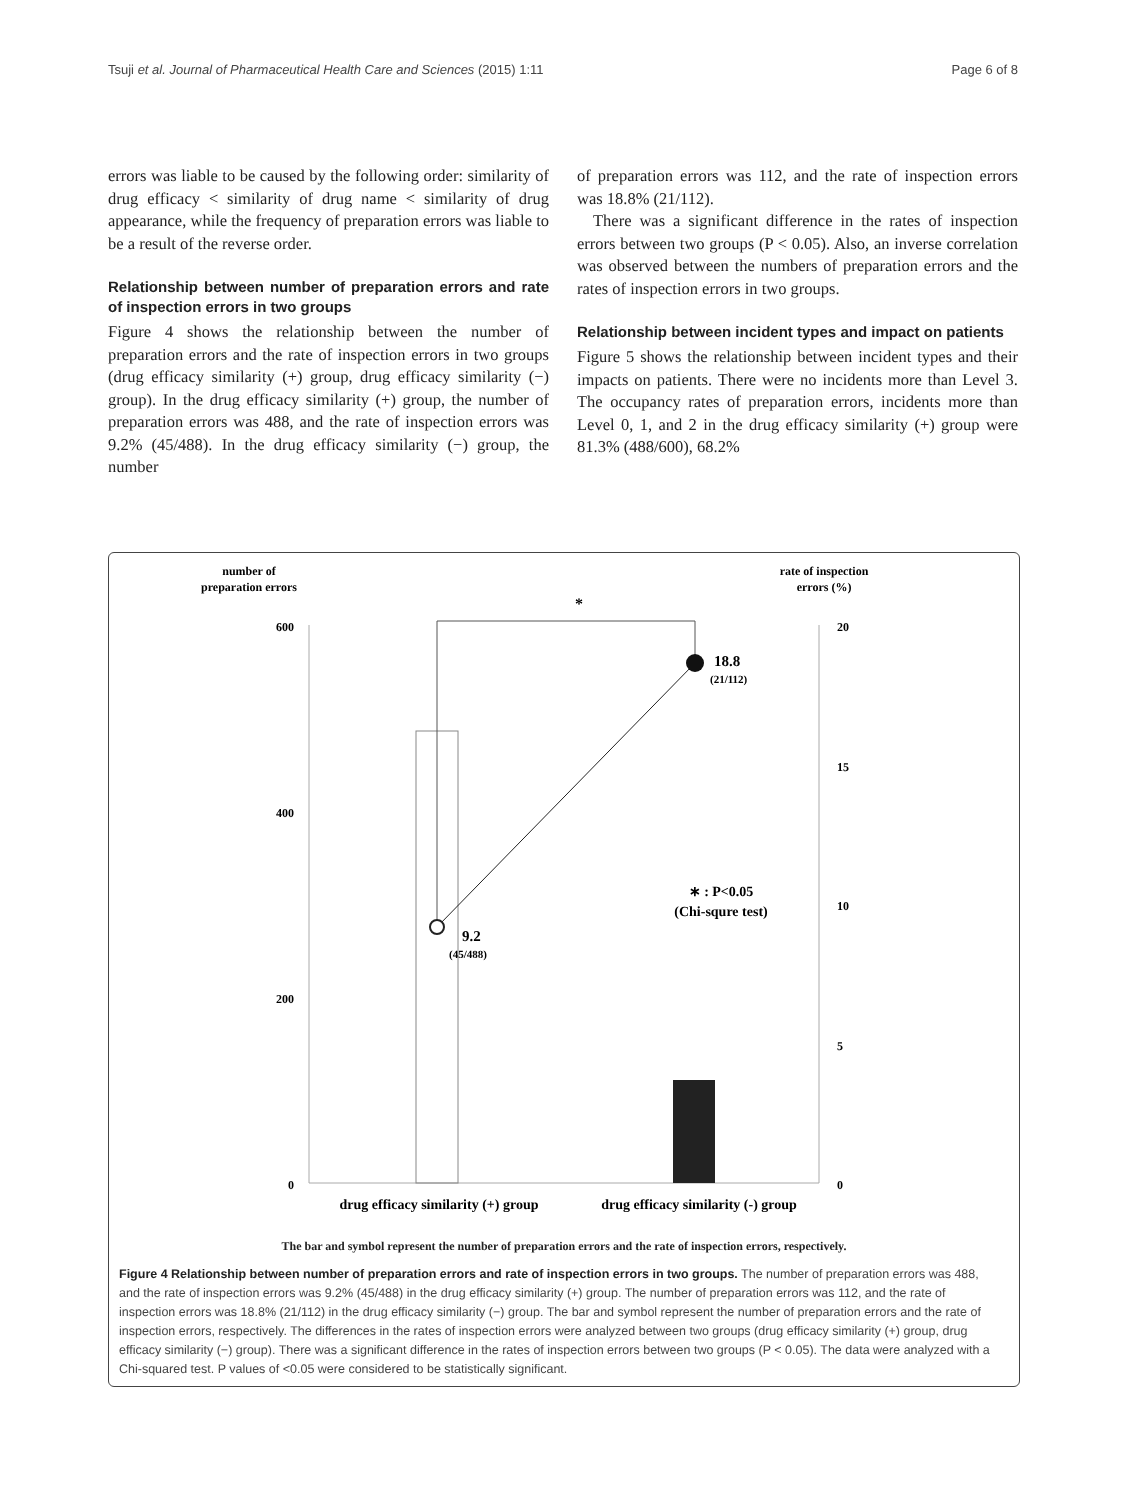Tsuji et al. Journal of Pharmaceutical Health Care and Sciences (2015) 1:11 Page 6 of 8
errors was liable to be caused by the following order: similarity of drug efficacy < similarity of drug name < similarity of drug appearance, while the frequency of preparation errors was liable to be a result of the reverse order.
Relationship between number of preparation errors and rate of inspection errors in two groups
Figure 4 shows the relationship between the number of preparation errors and the rate of inspection errors in two groups (drug efficacy similarity (+) group, drug efficacy similarity (−) group). In the drug efficacy similarity (+) group, the number of preparation errors was 488, and the rate of inspection errors was 9.2% (45/488). In the drug efficacy similarity (−) group, the number
of preparation errors was 112, and the rate of inspection errors was 18.8% (21/112).
There was a significant difference in the rates of inspection errors between two groups (P < 0.05). Also, an inverse correlation was observed between the numbers of preparation errors and the rates of inspection errors in two groups.
Relationship between incident types and impact on patients
Figure 5 shows the relationship between incident types and their impacts on patients. There were no incidents more than Level 3. The occupancy rates of preparation errors, incidents more than Level 0, 1, and 2 in the drug efficacy similarity (+) group were 81.3% (488/600), 68.2%
number of
preparation errors
rate of inspection
errors (%)
600
400
200
0
20
15
10
5
0
*
18.8
(21/112)
9.2
(45/488)
∗ : P<0.05
(Chi-squre test)
drug efficacy similarity (+) group
drug efficacy similarity (-) group
The bar and symbol represent the number of preparation errors and the rate of inspection errors, respectively.
Figure 4 Relationship between number of preparation errors and rate of inspection errors in two groups. The number of preparation errors was 488, and the rate of inspection errors was 9.2% (45/488) in the drug efficacy similarity (+) group. The number of preparation errors was 112, and the rate of inspection errors was 18.8% (21/112) in the drug efficacy similarity (−) group. The bar and symbol represent the number of preparation errors and the rate of inspection errors, respectively. The differences in the rates of inspection errors were analyzed between two groups (drug efficacy similarity (+) group, drug efficacy similarity (−) group). There was a significant difference in the rates of inspection errors between two groups (P < 0.05). The data were analyzed with a Chi-squared test. P values of <0.05 were considered to be statistically significant.